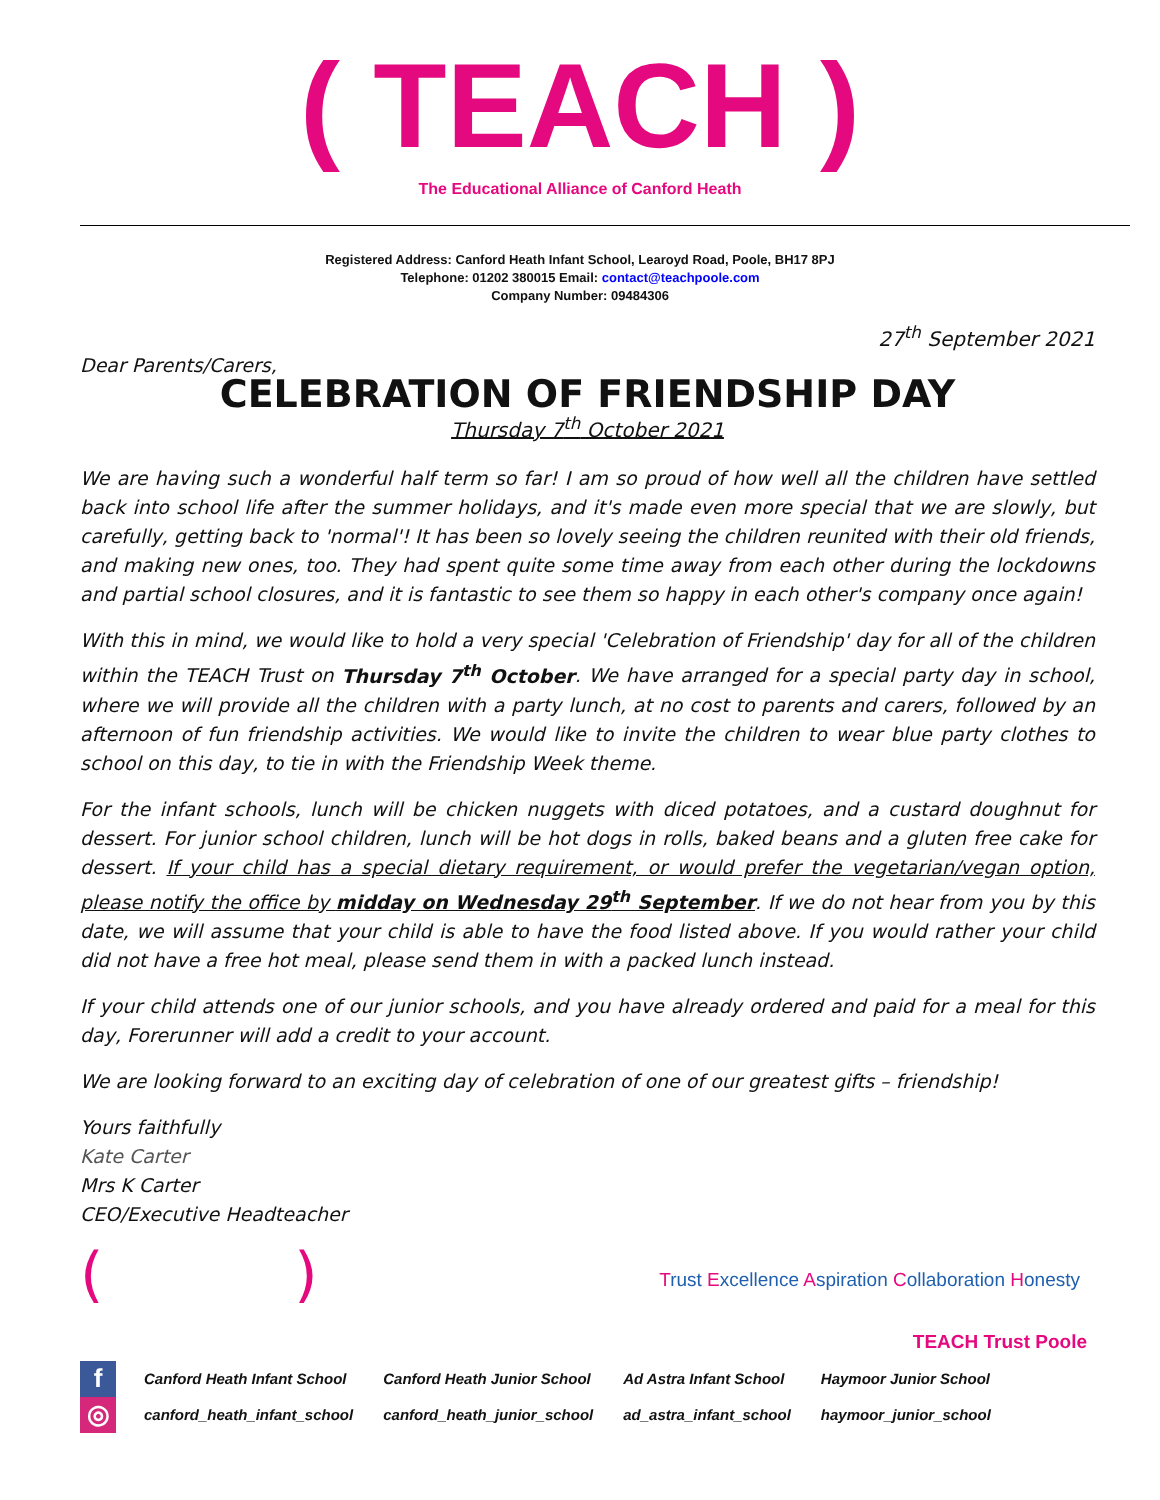( TEACH )
The Educational Alliance of Canford Heath
Registered Address: Canford Heath Infant School, Learoyd Road, Poole, BH17 8PJ
Telephone: 01202 380015 Email: contact@teachpoole.com
Company Number: 09484306
27<sup>th</sup> September 2021
Dear Parents/Carers,
CELEBRATION OF FRIENDSHIP DAY
Thursday 7<sup>th</sup> October 2021
We are having such a wonderful half term so far! I am so proud of how well all the children have settled back into school life after the summer holidays, and it's made even more special that we are slowly, but carefully, getting back to 'normal'! It has been so lovely seeing the children reunited with their old friends, and making new ones, too. They had spent quite some time away from each other during the lockdowns and partial school closures, and it is fantastic to see them so happy in each other's company once again!
With this in mind, we would like to hold a very special 'Celebration of Friendship' day for all of the children within the TEACH Trust on Thursday 7<sup>th</sup> October. We have arranged for a special party day in school, where we will provide all the children with a party lunch, at no cost to parents and carers, followed by an afternoon of fun friendship activities. We would like to invite the children to wear blue party clothes to school on this day, to tie in with the Friendship Week theme.
For the infant schools, lunch will be chicken nuggets with diced potatoes, and a custard doughnut for dessert. For junior school children, lunch will be hot dogs in rolls, baked beans and a gluten free cake for dessert. If your child has a special dietary requirement, or would prefer the vegetarian/vegan option, please notify the office by midday on Wednesday 29<sup>th</sup> September. If we do not hear from you by this date, we will assume that your child is able to have the food listed above. If you would rather your child did not have a free hot meal, please send them in with a packed lunch instead.
If your child attends one of our junior schools, and you have already ordered and paid for a meal for this day, Forerunner will add a credit to your account.
We are looking forward to an exciting day of celebration of one of our greatest gifts – friendship!
Yours faithfully
Kate Carter
Mrs K Carter
CEO/Executive Headteacher
( )
Trust Excellence Aspiration Collaboration Honesty
TEACH Trust Poole
| f | Canford Heath Infant School | Canford Heath Junior School | Ad Astra Infant School | Haymoor Junior School |
| ◎ | canford_heath_infant_school | canford_heath_junior_school | ad_astra_infant_school | haymoor_junior_school |